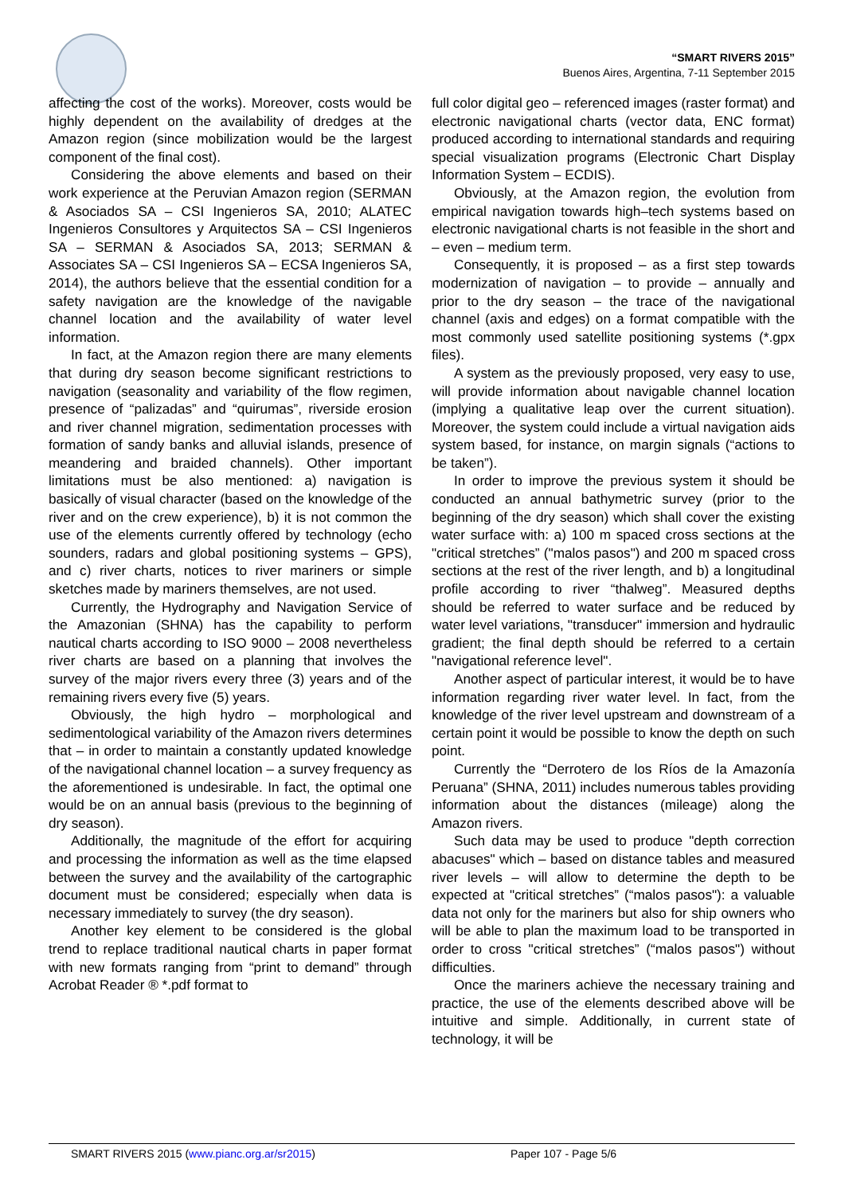“SMART RIVERS 2015”
Buenos Aires, Argentina, 7-11 September 2015
affecting the cost of the works). Moreover, costs would be highly dependent on the availability of dredges at the Amazon region (since mobilization would be the largest component of the final cost).
Considering the above elements and based on their work experience at the Peruvian Amazon region (SERMAN & Asociados SA – CSI Ingenieros SA, 2010; ALATEC Ingenieros Consultores y Arquitectos SA – CSI Ingenieros SA – SERMAN & Asociados SA, 2013; SERMAN & Associates SA – CSI Ingenieros SA – ECSA Ingenieros SA, 2014), the authors believe that the essential condition for a safety navigation are the knowledge of the navigable channel location and the availability of water level information.
In fact, at the Amazon region there are many elements that during dry season become significant restrictions to navigation (seasonality and variability of the flow regimen, presence of “palizadas” and “quirumas”, riverside erosion and river channel migration, sedimentation processes with formation of sandy banks and alluvial islands, presence of meandering and braided channels). Other important limitations must be also mentioned: a) navigation is basically of visual character (based on the knowledge of the river and on the crew experience), b) it is not common the use of the elements currently offered by technology (echo sounders, radars and global positioning systems – GPS), and c) river charts, notices to river mariners or simple sketches made by mariners themselves, are not used.
Currently, the Hydrography and Navigation Service of the Amazonian (SHNA) has the capability to perform nautical charts according to ISO 9000 – 2008 nevertheless river charts are based on a planning that involves the survey of the major rivers every three (3) years and of the remaining rivers every five (5) years.
Obviously, the high hydro – morphological and sedimentological variability of the Amazon rivers determines that – in order to maintain a constantly updated knowledge of the navigational channel location – a survey frequency as the aforementioned is undesirable. In fact, the optimal one would be on an annual basis (previous to the beginning of dry season).
Additionally, the magnitude of the effort for acquiring and processing the information as well as the time elapsed between the survey and the availability of the cartographic document must be considered; especially when data is necessary immediately to survey (the dry season).
Another key element to be considered is the global trend to replace traditional nautical charts in paper format with new formats ranging from “print to demand” through Acrobat Reader ® *.pdf format to
full color digital geo – referenced images (raster format) and electronic navigational charts (vector data, ENC format) produced according to international standards and requiring special visualization programs (Electronic Chart Display Information System – ECDIS).
Obviously, at the Amazon region, the evolution from empirical navigation towards high–tech systems based on electronic navigational charts is not feasible in the short and – even – medium term.
Consequently, it is proposed – as a first step towards modernization of navigation – to provide – annually and prior to the dry season – the trace of the navigational channel (axis and edges) on a format compatible with the most commonly used satellite positioning systems (*.gpx files).
A system as the previously proposed, very easy to use, will provide information about navigable channel location (implying a qualitative leap over the current situation). Moreover, the system could include a virtual navigation aids system based, for instance, on margin signals (“actions to be taken”).
In order to improve the previous system it should be conducted an annual bathymetric survey (prior to the beginning of the dry season) which shall cover the existing water surface with: a) 100 m spaced cross sections at the "critical stretches” ("malos pasos") and 200 m spaced cross sections at the rest of the river length, and b) a longitudinal profile according to river “thalweg”. Measured depths should be referred to water surface and be reduced by water level variations, "transducer" immersion and hydraulic gradient; the final depth should be referred to a certain "navigational reference level".
Another aspect of particular interest, it would be to have information regarding river water level. In fact, from the knowledge of the river level upstream and downstream of a certain point it would be possible to know the depth on such point.
Currently the “Derrotero de los Ríos de la Amazonía Peruana” (SHNA, 2011) includes numerous tables providing information about the distances (mileage) along the Amazon rivers.
Such data may be used to produce "depth correction abacuses" which – based on distance tables and measured river levels – will allow to determine the depth to be expected at "critical stretches” (“malos pasos"): a valuable data not only for the mariners but also for ship owners who will be able to plan the maximum load to be transported in order to cross "critical stretches” (“malos pasos") without difficulties.
Once the mariners achieve the necessary training and practice, the use of the elements described above will be intuitive and simple. Additionally, in current state of technology, it will be
SMART RIVERS 2015 (www.pianc.org.ar/sr2015) Paper 107 - Page 5/6